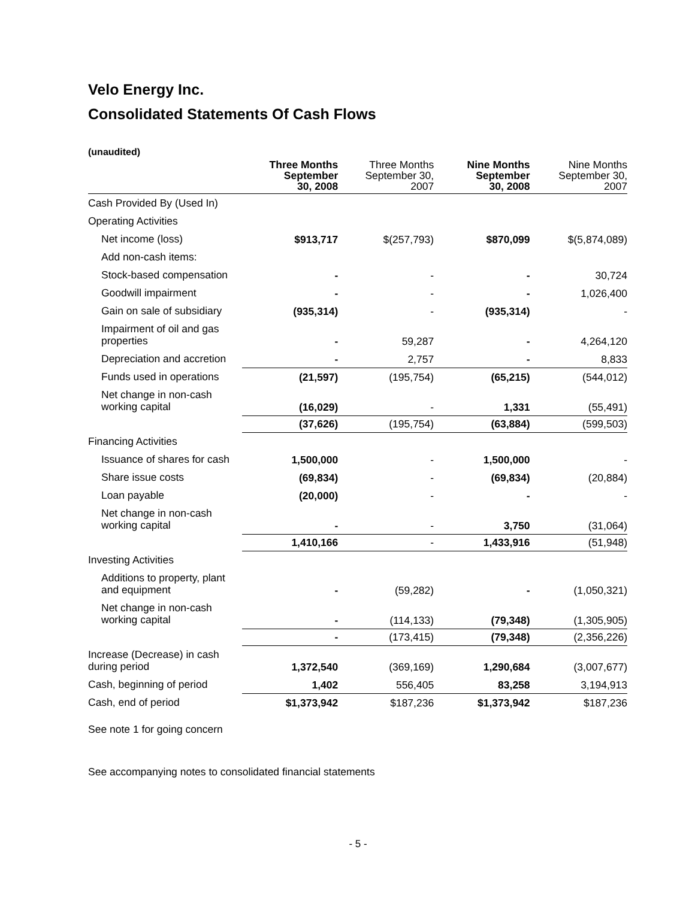Velo Energy Inc.
Consolidated Statements Of Cash Flows
(unaudited)
| | Three Months September 30, 2008 | Three Months September 30, 2007 | Nine Months September 30, 2008 | Nine Months September 30, 2007 |
| --- | --- | --- | --- | --- |
| Cash Provided By (Used In) | | | | |
| Operating Activities | | | | |
| Net income (loss) | $913,717 | $(257,793) | $870,099 | $(5,874,089) |
| Add non-cash items: | | | | |
| Stock-based compensation | - | - | - | 30,724 |
| Goodwill impairment | - | - | - | 1,026,400 |
| Gain on sale of subsidiary | (935,314) | - | (935,314) | - |
| Impairment of oil and gas properties | - | 59,287 | - | 4,264,120 |
| Depreciation and accretion | - | 2,757 | - | 8,833 |
| Funds used in operations | (21,597) | (195,754) | (65,215) | (544,012) |
| Net change in non-cash working capital | (16,029) | - | 1,331 | (55,491) |
| | (37,626) | (195,754) | (63,884) | (599,503) |
| Financing Activities | | | | |
| Issuance of shares for cash | 1,500,000 | - | 1,500,000 | - |
| Share issue costs | (69,834) | - | (69,834) | (20,884) |
| Loan payable | (20,000) | - | - | - |
| Net change in non-cash working capital | - | - | 3,750 | (31,064) |
| | 1,410,166 | - | 1,433,916 | (51,948) |
| Investing Activities | | | | |
| Additions to property, plant and equipment | - | (59,282) | - | (1,050,321) |
| Net change in non-cash working capital | - | (114,133) | (79,348) | (1,305,905) |
| | - | (173,415) | (79,348) | (2,356,226) |
| Increase (Decrease) in cash during period | 1,372,540 | (369,169) | 1,290,684 | (3,007,677) |
| Cash, beginning of period | 1,402 | 556,405 | 83,258 | 3,194,913 |
| Cash, end of period | $1,373,942 | $187,236 | $1,373,942 | $187,236 |
See note 1 for going concern
See accompanying notes to consolidated financial statements
- 5 -